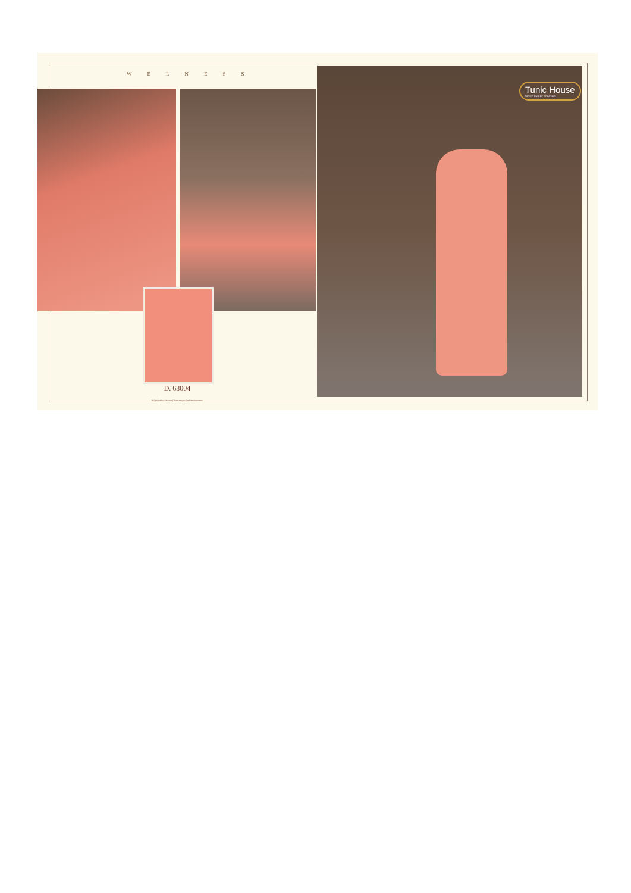WELNESS Tunic House
NEVER END OF CREATION
D. 63004
bright colour is one of the stranger fashion statement